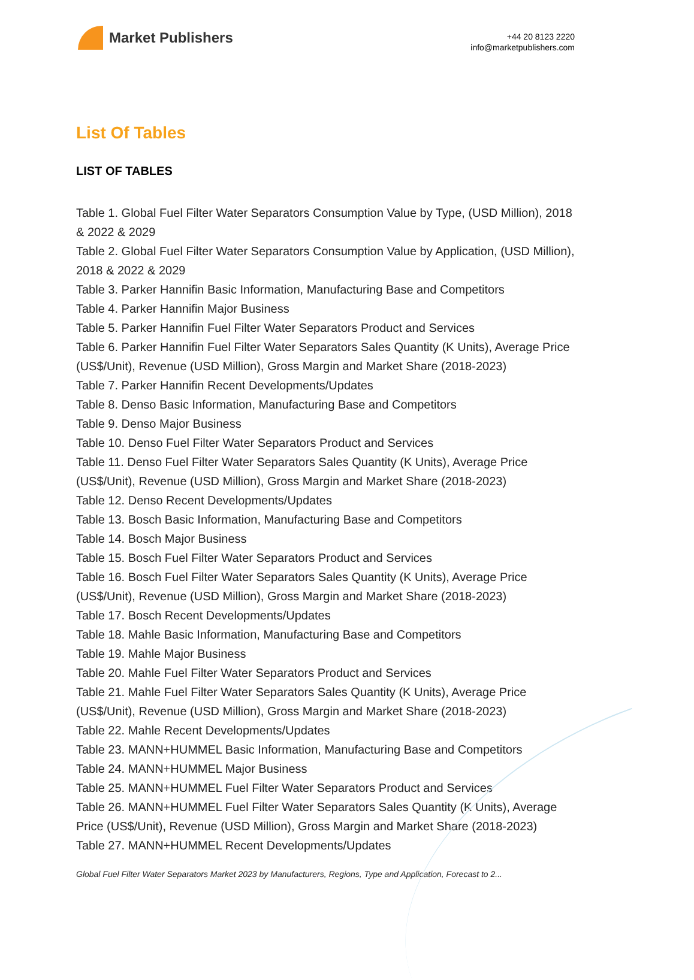Market Publishers
+44 20 8123 2220
info@marketpublishers.com
List Of Tables
LIST OF TABLES
Table 1. Global Fuel Filter Water Separators Consumption Value by Type, (USD Million), 2018 & 2022 & 2029
Table 2. Global Fuel Filter Water Separators Consumption Value by Application, (USD Million), 2018 & 2022 & 2029
Table 3. Parker Hannifin Basic Information, Manufacturing Base and Competitors
Table 4. Parker Hannifin Major Business
Table 5. Parker Hannifin Fuel Filter Water Separators Product and Services
Table 6. Parker Hannifin Fuel Filter Water Separators Sales Quantity (K Units), Average Price (US$/Unit), Revenue (USD Million), Gross Margin and Market Share (2018-2023)
Table 7. Parker Hannifin Recent Developments/Updates
Table 8. Denso Basic Information, Manufacturing Base and Competitors
Table 9. Denso Major Business
Table 10. Denso Fuel Filter Water Separators Product and Services
Table 11. Denso Fuel Filter Water Separators Sales Quantity (K Units), Average Price (US$/Unit), Revenue (USD Million), Gross Margin and Market Share (2018-2023)
Table 12. Denso Recent Developments/Updates
Table 13. Bosch Basic Information, Manufacturing Base and Competitors
Table 14. Bosch Major Business
Table 15. Bosch Fuel Filter Water Separators Product and Services
Table 16. Bosch Fuel Filter Water Separators Sales Quantity (K Units), Average Price (US$/Unit), Revenue (USD Million), Gross Margin and Market Share (2018-2023)
Table 17. Bosch Recent Developments/Updates
Table 18. Mahle Basic Information, Manufacturing Base and Competitors
Table 19. Mahle Major Business
Table 20. Mahle Fuel Filter Water Separators Product and Services
Table 21. Mahle Fuel Filter Water Separators Sales Quantity (K Units), Average Price (US$/Unit), Revenue (USD Million), Gross Margin and Market Share (2018-2023)
Table 22. Mahle Recent Developments/Updates
Table 23. MANN+HUMMEL Basic Information, Manufacturing Base and Competitors
Table 24. MANN+HUMMEL Major Business
Table 25. MANN+HUMMEL Fuel Filter Water Separators Product and Services
Table 26. MANN+HUMMEL Fuel Filter Water Separators Sales Quantity (K Units), Average Price (US$/Unit), Revenue (USD Million), Gross Margin and Market Share (2018-2023)
Table 27. MANN+HUMMEL Recent Developments/Updates
Global Fuel Filter Water Separators Market 2023 by Manufacturers, Regions, Type and Application, Forecast to 2...